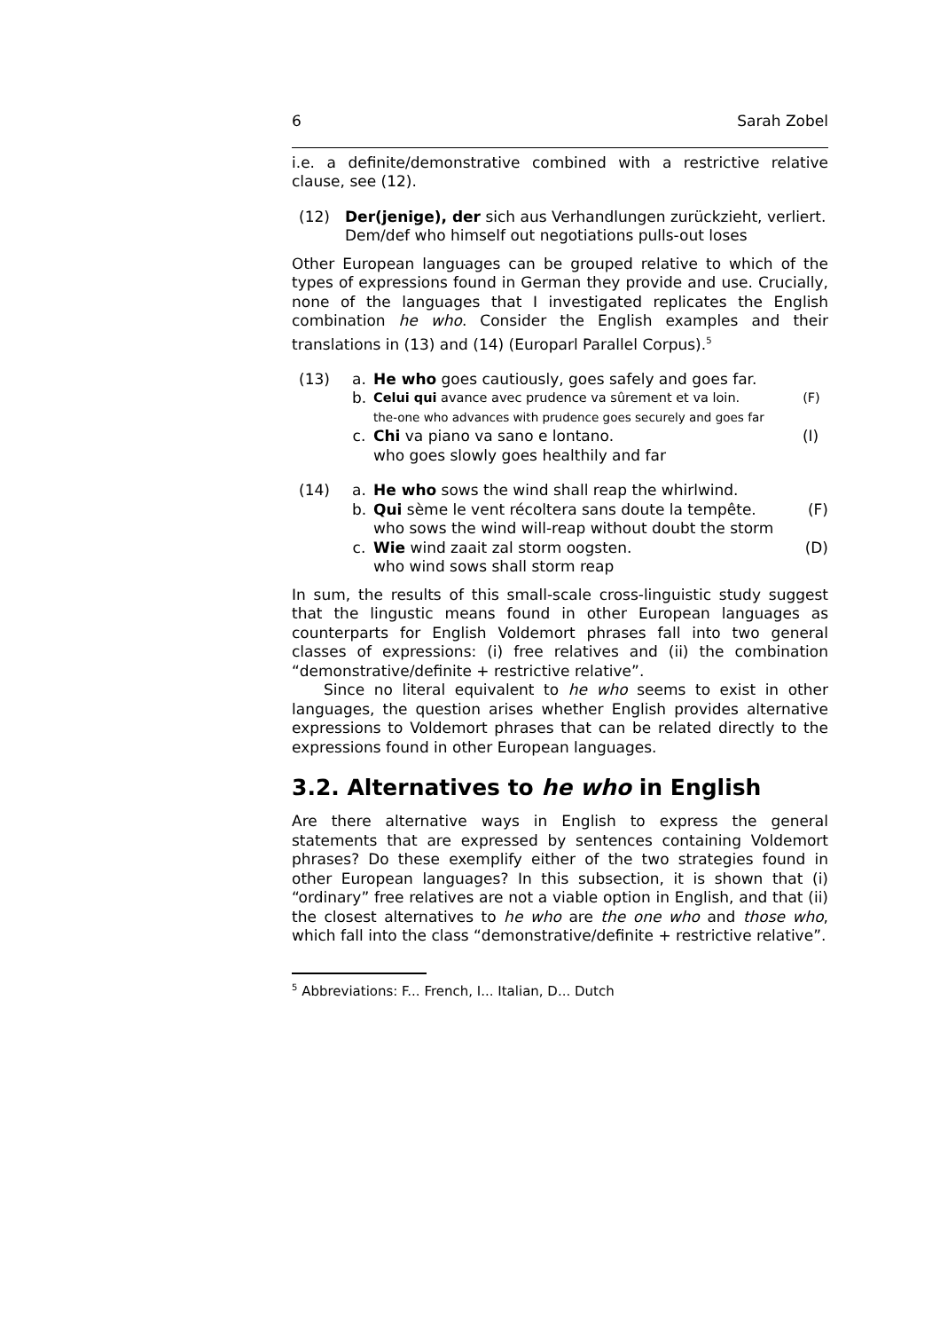6 Sarah Zobel
i.e. a definite/demonstrative combined with a restrictive relative clause, see (12).
(12) Der(jenige), der sich aus Verhandlungen zurückzieht, verliert.
Dem/def who himself out negotiations pulls-out loses
Other European languages can be grouped relative to which of the types of expressions found in German they provide and use. Crucially, none of the languages that I investigated replicates the English combination he who. Consider the English examples and their translations in (13) and (14) (Europarl Parallel Corpus).<sup>5</sup>
(13) a. He who goes cautiously, goes safely and goes far.
b.
Celui qui avance avec prudence va sûrement et va loin. (F)
the-one who advances with prudence goes securely and goes far
c. Chi va piano va sano e lontano. (I)
who goes slowly goes healthily and far
(14) a. He who sows the wind shall reap the whirlwind.
b. Qui sème le vent récoltera sans doute la tempête. (F)
who sows the wind will-reap without doubt the storm
c. Wie wind zaait zal storm oogsten. (D)
who wind sows shall storm reap
In sum, the results of this small-scale cross-linguistic study suggest that the lingustic means found in other European languages as counterparts for English Voldemort phrases fall into two general classes of expressions: (i) free relatives and (ii) the combination “demonstrative/definite + restrictive relative”.
Since no literal equivalent to he who seems to exist in other languages, the question arises whether English provides alternative expressions to Voldemort phrases that can be related directly to the expressions found in other European languages.
3.2. Alternatives to he who in English
Are there alternative ways in English to express the general statements that are expressed by sentences containing Voldemort phrases? Do these exemplify either of the two strategies found in other European languages? In this subsection, it is shown that (i) “ordinary” free relatives are not a viable option in English, and that (ii) the closest alternatives to he who are the one who and those who, which fall into the class “demonstrative/definite + restrictive relative”.
<sup>5</sup> Abbreviations: F... French, I... Italian, D... Dutch